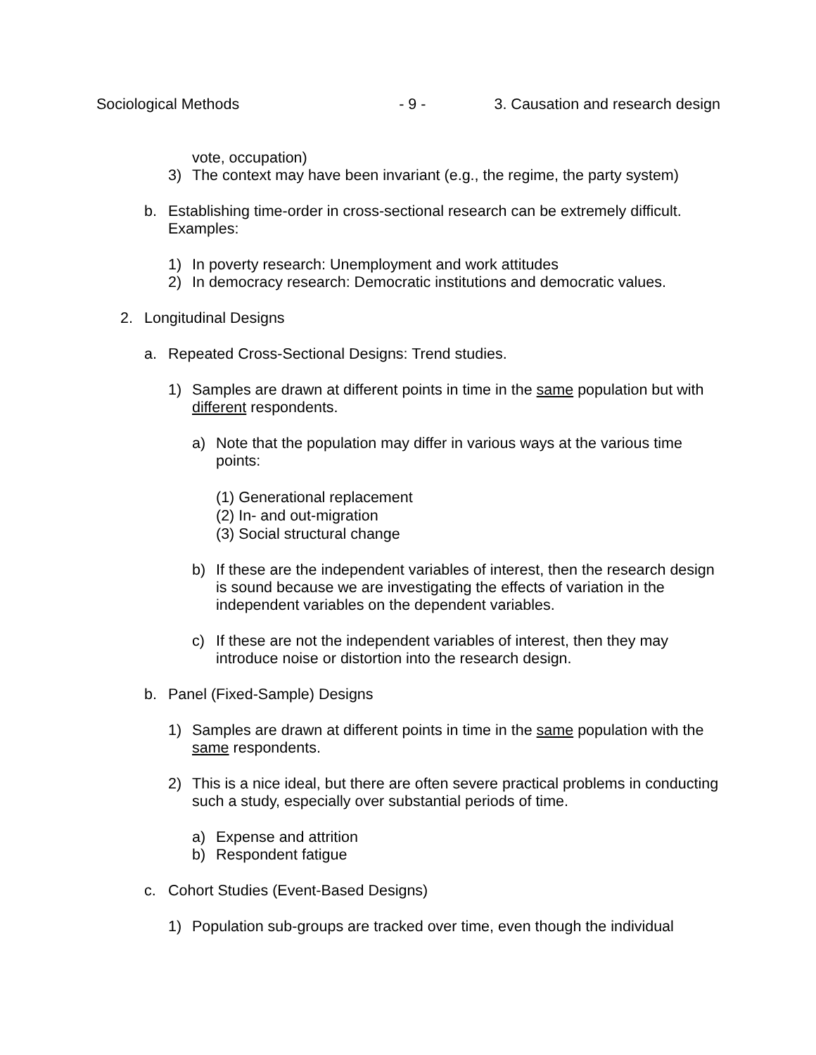Sociological Methods - 9 - 3. Causation and research design
vote, occupation)
3) The context may have been invariant (e.g., the regime, the party system)
b. Establishing time-order in cross-sectional research can be extremely difficult. Examples:
1) In poverty research: Unemployment and work attitudes
2) In democracy research: Democratic institutions and democratic values.
2. Longitudinal Designs
a. Repeated Cross-Sectional Designs: Trend studies.
1) Samples are drawn at different points in time in the same population but with different respondents.
a) Note that the population may differ in various ways at the various time points:
(1) Generational replacement
(2) In- and out-migration
(3) Social structural change
b) If these are the independent variables of interest, then the research design is sound because we are investigating the effects of variation in the independent variables on the dependent variables.
c) If these are not the independent variables of interest, then they may introduce noise or distortion into the research design.
b. Panel (Fixed-Sample) Designs
1) Samples are drawn at different points in time in the same population with the same respondents.
2) This is a nice ideal, but there are often severe practical problems in conducting such a study, especially over substantial periods of time.
a) Expense and attrition
b) Respondent fatigue
c. Cohort Studies (Event-Based Designs)
1) Population sub-groups are tracked over time, even though the individual